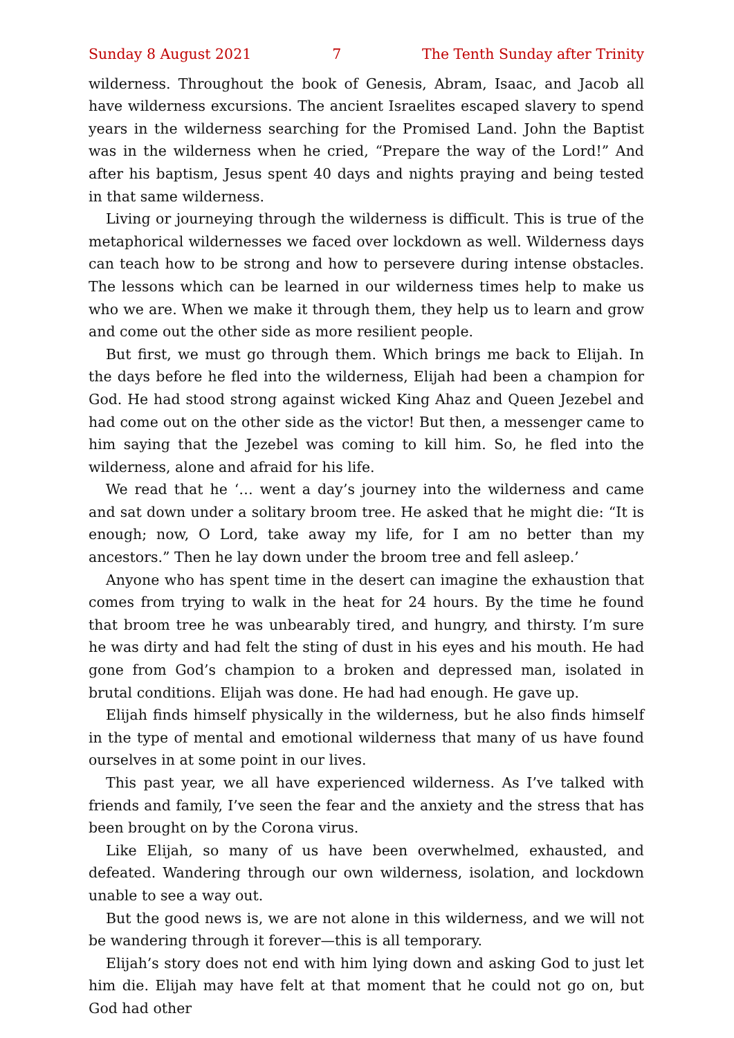Sunday 8 August 2021 7 The Tenth Sunday after Trinity
wilderness. Throughout the book of Genesis, Abram, Isaac, and Jacob all have wilderness excursions. The ancient Israelites escaped slavery to spend years in the wilderness searching for the Promised Land. John the Baptist was in the wilderness when he cried, “Prepare the way of the Lord!” And after his baptism, Jesus spent 40 days and nights praying and being tested in that same wilderness.
Living or journeying through the wilderness is difficult. This is true of the metaphorical wildernesses we faced over lockdown as well. Wilderness days can teach how to be strong and how to persevere during intense obstacles. The lessons which can be learned in our wilderness times help to make us who we are. When we make it through them, they help us to learn and grow and come out the other side as more resilient people.
But first, we must go through them. Which brings me back to Elijah. In the days before he fled into the wilderness, Elijah had been a champion for God. He had stood strong against wicked King Ahaz and Queen Jezebel and had come out on the other side as the victor! But then, a messenger came to him saying that the Jezebel was coming to kill him. So, he fled into the wilderness, alone and afraid for his life.
We read that he ‘… went a day’s journey into the wilderness and came and sat down under a solitary broom tree. He asked that he might die: “It is enough; now, O Lord, take away my life, for I am no better than my ancestors.” Then he lay down under the broom tree and fell asleep.’
Anyone who has spent time in the desert can imagine the exhaustion that comes from trying to walk in the heat for 24 hours. By the time he found that broom tree he was unbearably tired, and hungry, and thirsty. I’m sure he was dirty and had felt the sting of dust in his eyes and his mouth. He had gone from God’s champion to a broken and depressed man, isolated in brutal conditions. Elijah was done. He had had enough. He gave up.
Elijah finds himself physically in the wilderness, but he also finds himself in the type of mental and emotional wilderness that many of us have found ourselves in at some point in our lives.
This past year, we all have experienced wilderness. As I’ve talked with friends and family, I’ve seen the fear and the anxiety and the stress that has been brought on by the Corona virus.
Like Elijah, so many of us have been overwhelmed, exhausted, and defeated. Wandering through our own wilderness, isolation, and lockdown unable to see a way out.
But the good news is, we are not alone in this wilderness, and we will not be wandering through it forever—this is all temporary.
Elijah’s story does not end with him lying down and asking God to just let him die. Elijah may have felt at that moment that he could not go on, but God had other